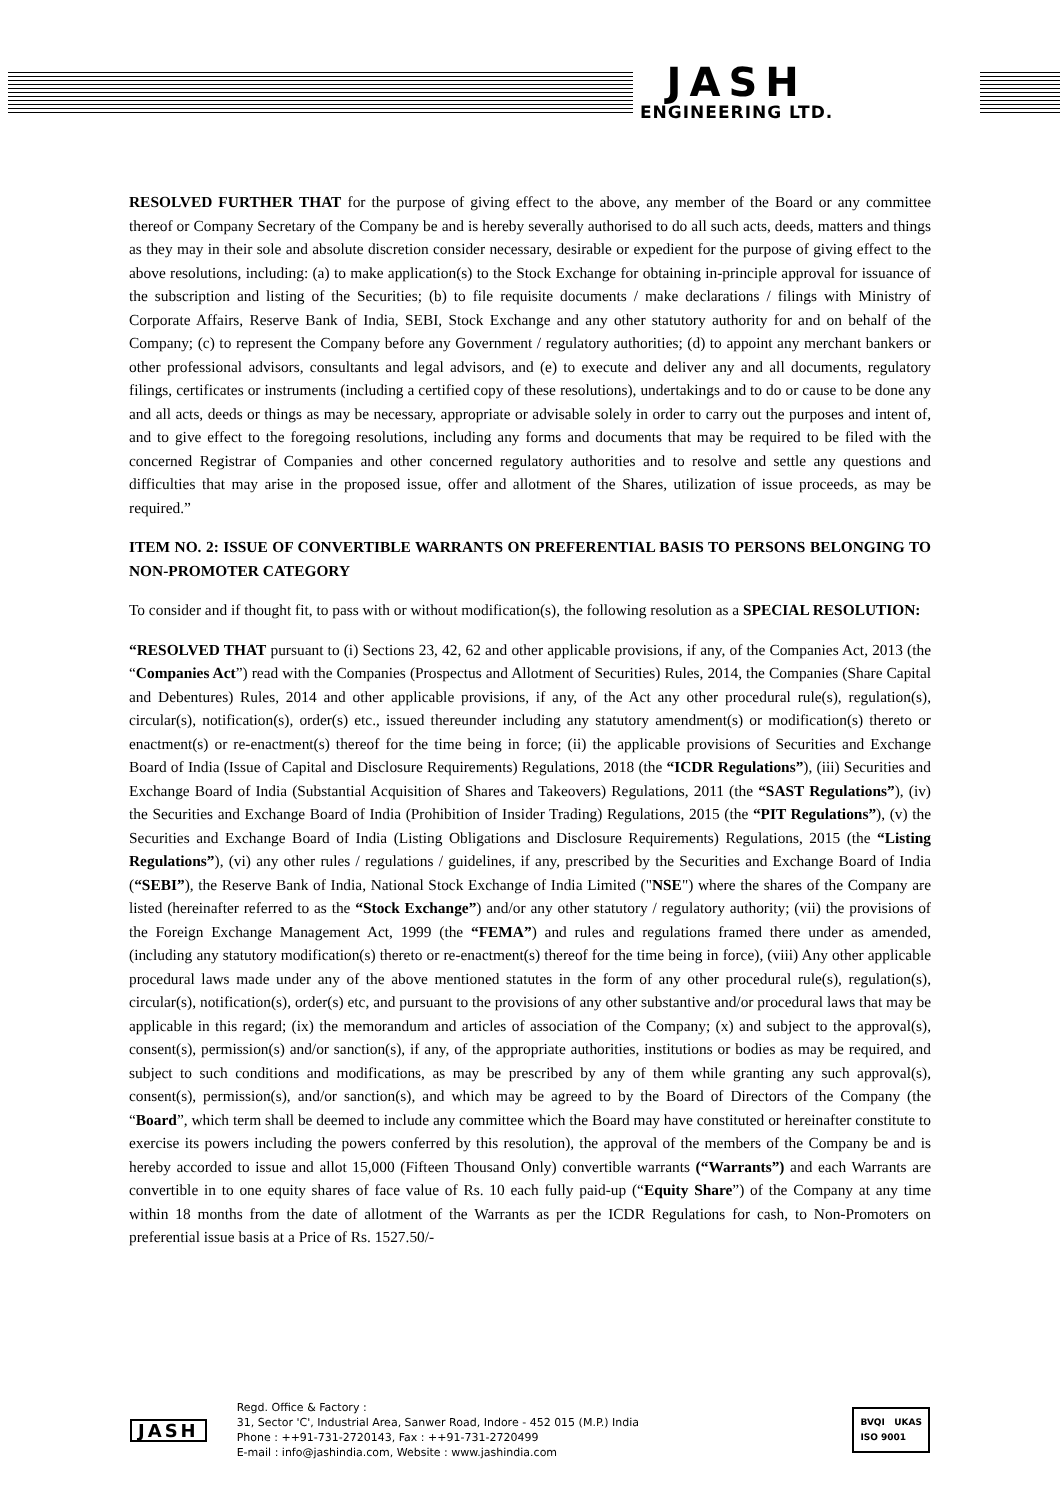JASH
ENGINEERING LTD.
RESOLVED FURTHER THAT for the purpose of giving effect to the above, any member of the Board or any committee thereof or Company Secretary of the Company be and is hereby severally authorised to do all such acts, deeds, matters and things as they may in their sole and absolute discretion consider necessary, desirable or expedient for the purpose of giving effect to the above resolutions, including: (a) to make application(s) to the Stock Exchange for obtaining in-principle approval for issuance of the subscription and listing of the Securities; (b) to file requisite documents / make declarations / filings with Ministry of Corporate Affairs, Reserve Bank of India, SEBI, Stock Exchange and any other statutory authority for and on behalf of the Company; (c) to represent the Company before any Government / regulatory authorities; (d) to appoint any merchant bankers or other professional advisors, consultants and legal advisors, and (e) to execute and deliver any and all documents, regulatory filings, certificates or instruments (including a certified copy of these resolutions), undertakings and to do or cause to be done any and all acts, deeds or things as may be necessary, appropriate or advisable solely in order to carry out the purposes and intent of, and to give effect to the foregoing resolutions, including any forms and documents that may be required to be filed with the concerned Registrar of Companies and other concerned regulatory authorities and to resolve and settle any questions and difficulties that may arise in the proposed issue, offer and allotment of the Shares, utilization of issue proceeds, as may be required.”
ITEM NO. 2: ISSUE OF CONVERTIBLE WARRANTS ON PREFERENTIAL BASIS TO PERSONS BELONGING TO NON-PROMOTER CATEGORY
To consider and if thought fit, to pass with or without modification(s), the following resolution as a SPECIAL RESOLUTION:
“RESOLVED THAT pursuant to (i) Sections 23, 42, 62 and other applicable provisions, if any, of the Companies Act, 2013 (the “Companies Act”) read with the Companies (Prospectus and Allotment of Securities) Rules, 2014, the Companies (Share Capital and Debentures) Rules, 2014 and other applicable provisions, if any, of the Act any other procedural rule(s), regulation(s), circular(s), notification(s), order(s) etc., issued thereunder including any statutory amendment(s) or modification(s) thereto or enactment(s) or re-enactment(s) thereof for the time being in force; (ii) the applicable provisions of Securities and Exchange Board of India (Issue of Capital and Disclosure Requirements) Regulations, 2018 (the “ICDR Regulations”), (iii) Securities and Exchange Board of India (Substantial Acquisition of Shares and Takeovers) Regulations, 2011 (the “SAST Regulations”), (iv) the Securities and Exchange Board of India (Prohibition of Insider Trading) Regulations, 2015 (the “PIT Regulations”), (v) the Securities and Exchange Board of India (Listing Obligations and Disclosure Requirements) Regulations, 2015 (the “Listing Regulations”), (vi) any other rules / regulations / guidelines, if any, prescribed by the Securities and Exchange Board of India (“SEBI”), the Reserve Bank of India, National Stock Exchange of India Limited ("NSE") where the shares of the Company are listed (hereinafter referred to as the “Stock Exchange”) and/or any other statutory / regulatory authority; (vii) the provisions of the Foreign Exchange Management Act, 1999 (the “FEMA”) and rules and regulations framed there under as amended, (including any statutory modification(s) thereto or re-enactment(s) thereof for the time being in force), (viii) Any other applicable procedural laws made under any of the above mentioned statutes in the form of any other procedural rule(s), regulation(s), circular(s), notification(s), order(s) etc, and pursuant to the provisions of any other substantive and/or procedural laws that may be applicable in this regard; (ix) the memorandum and articles of association of the Company; (x) and subject to the approval(s), consent(s), permission(s) and/or sanction(s), if any, of the appropriate authorities, institutions or bodies as may be required, and subject to such conditions and modifications, as may be prescribed by any of them while granting any such approval(s), consent(s), permission(s), and/or sanction(s), and which may be agreed to by the Board of Directors of the Company (the “Board”, which term shall be deemed to include any committee which the Board may have constituted or hereinafter constitute to exercise its powers including the powers conferred by this resolution), the approval of the members of the Company be and is hereby accorded to issue and allot 15,000 (Fifteen Thousand Only) convertible warrants (“Warrants”) and each Warrants are convertible in to one equity shares of face value of Rs. 10 each fully paid-up (“Equity Share”) of the Company at any time within 18 months from the date of allotment of the Warrants as per the ICDR Regulations for cash, to Non-Promoters on preferential issue basis at a Price of Rs. 1527.50/-
JASH
Regd. Office & Factory :
31, Sector 'C', Industrial Area, Sanwer Road, Indore - 452 015 (M.P.) India
Phone : ++91-731-2720143, Fax : ++91-731-2720499
E-mail : info@jashindia.com, Website : www.jashindia.com
BVQI UKAS
ISO 9001